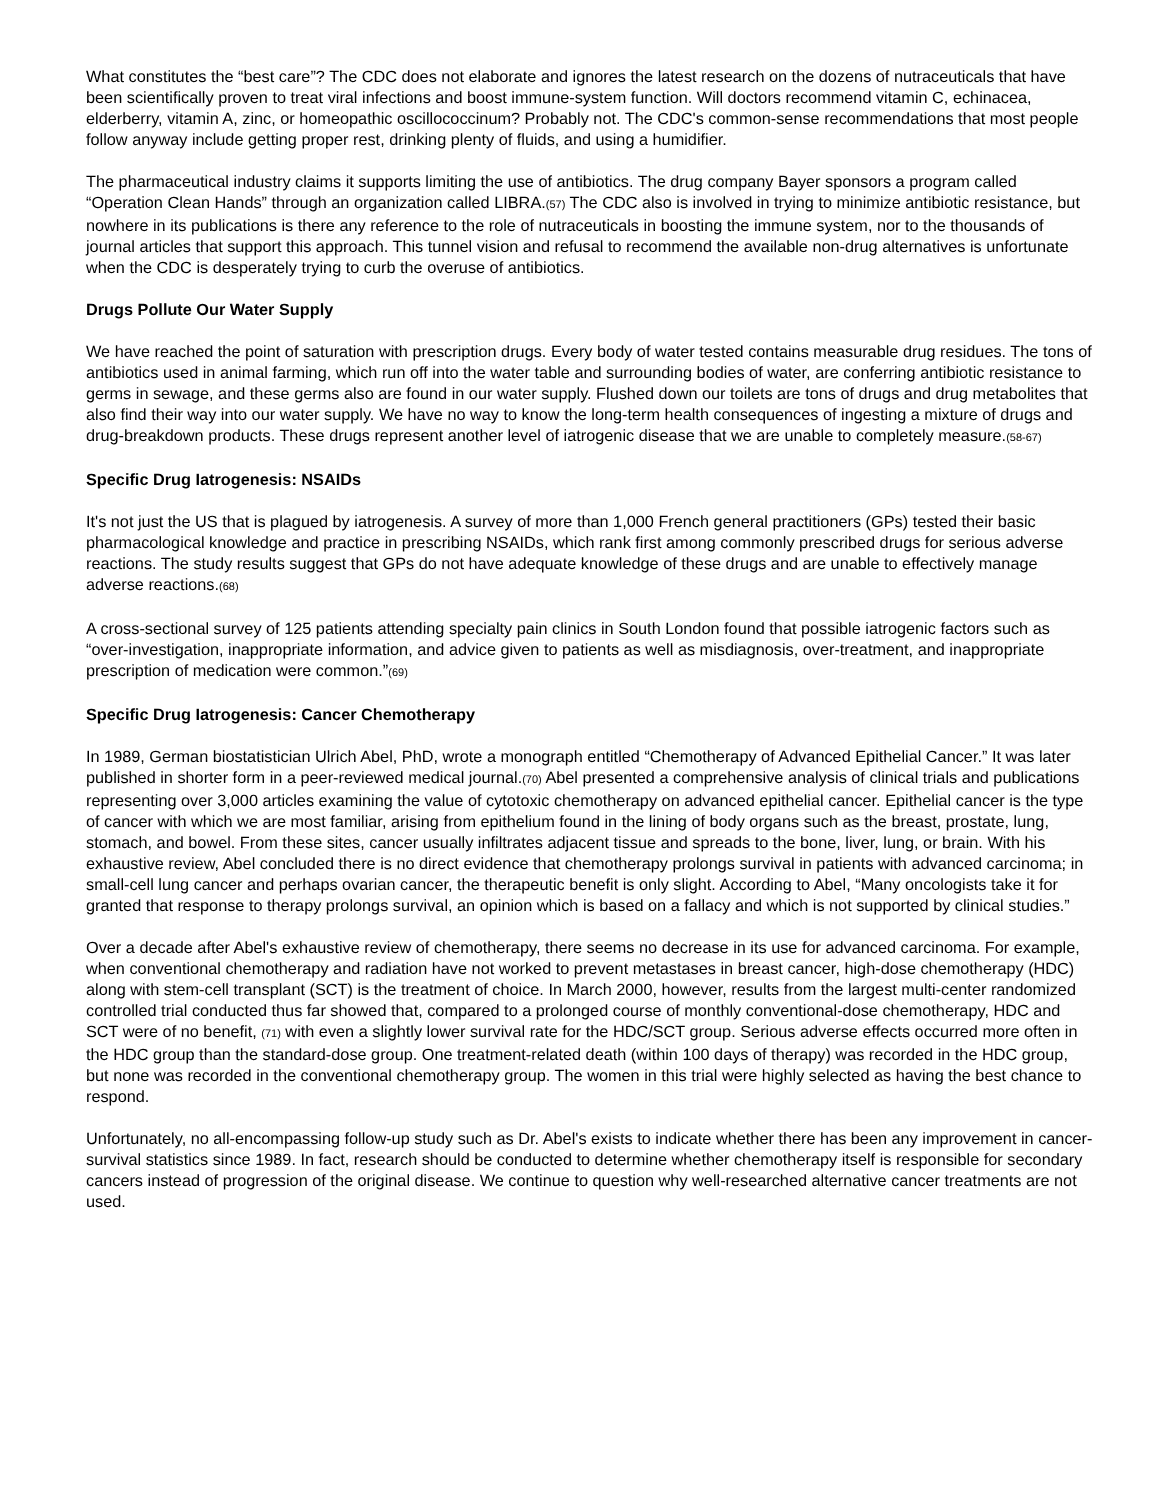What constitutes the “best care”? The CDC does not elaborate and ignores the latest research on the dozens of nutraceuticals that have been scientifically proven to treat viral infections and boost immune-system function. Will doctors recommend vitamin C, echinacea, elderberry, vitamin A, zinc, or homeopathic oscillococcinum? Probably not. The CDC's common-sense recommendations that most people follow anyway include getting proper rest, drinking plenty of fluids, and using a humidifier.
The pharmaceutical industry claims it supports limiting the use of antibiotics. The drug company Bayer sponsors a program called “Operation Clean Hands” through an organization called LIBRA.(57) The CDC also is involved in trying to minimize antibiotic resistance, but nowhere in its publications is there any reference to the role of nutraceuticals in boosting the immune system, nor to the thousands of journal articles that support this approach. This tunnel vision and refusal to recommend the available non-drug alternatives is unfortunate when the CDC is desperately trying to curb the overuse of antibiotics.
Drugs Pollute Our Water Supply
We have reached the point of saturation with prescription drugs. Every body of water tested contains measurable drug residues. The tons of antibiotics used in animal farming, which run off into the water table and surrounding bodies of water, are conferring antibiotic resistance to germs in sewage, and these germs also are found in our water supply. Flushed down our toilets are tons of drugs and drug metabolites that also find their way into our water supply. We have no way to know the long-term health consequences of ingesting a mixture of drugs and drug-breakdown products. These drugs represent another level of iatrogenic disease that we are unable to completely measure.(58-67)
Specific Drug Iatrogenesis: NSAIDs
It's not just the US that is plagued by iatrogenesis. A survey of more than 1,000 French general practitioners (GPs) tested their basic pharmacological knowledge and practice in prescribing NSAIDs, which rank first among commonly prescribed drugs for serious adverse reactions. The study results suggest that GPs do not have adequate knowledge of these drugs and are unable to effectively manage adverse reactions.(68)
A cross-sectional survey of 125 patients attending specialty pain clinics in South London found that possible iatrogenic factors such as “over-investigation, inappropriate information, and advice given to patients as well as misdiagnosis, over-treatment, and inappropriate prescription of medication were common.”(69)
Specific Drug Iatrogenesis: Cancer Chemotherapy
In 1989, German biostatistician Ulrich Abel, PhD, wrote a monograph entitled “Chemotherapy of Advanced Epithelial Cancer.” It was later published in shorter form in a peer-reviewed medical journal.(70) Abel presented a comprehensive analysis of clinical trials and publications representing over 3,000 articles examining the value of cytotoxic chemotherapy on advanced epithelial cancer. Epithelial cancer is the type of cancer with which we are most familiar, arising from epithelium found in the lining of body organs such as the breast, prostate, lung, stomach, and bowel. From these sites, cancer usually infiltrates adjacent tissue and spreads to the bone, liver, lung, or brain. With his exhaustive review, Abel concluded there is no direct evidence that chemotherapy prolongs survival in patients with advanced carcinoma; in small-cell lung cancer and perhaps ovarian cancer, the therapeutic benefit is only slight. According to Abel, “Many oncologists take it for granted that response to therapy prolongs survival, an opinion which is based on a fallacy and which is not supported by clinical studies.”
Over a decade after Abel's exhaustive review of chemotherapy, there seems no decrease in its use for advanced carcinoma. For example, when conventional chemotherapy and radiation have not worked to prevent metastases in breast cancer, high-dose chemotherapy (HDC) along with stem-cell transplant (SCT) is the treatment of choice. In March 2000, however, results from the largest multi-center randomized controlled trial conducted thus far showed that, compared to a prolonged course of monthly conventional-dose chemotherapy, HDC and SCT were of no benefit, (71) with even a slightly lower survival rate for the HDC/SCT group. Serious adverse effects occurred more often in the HDC group than the standard-dose group. One treatment-related death (within 100 days of therapy) was recorded in the HDC group, but none was recorded in the conventional chemotherapy group. The women in this trial were highly selected as having the best chance to respond.
Unfortunately, no all-encompassing follow-up study such as Dr. Abel's exists to indicate whether there has been any improvement in cancer-survival statistics since 1989. In fact, research should be conducted to determine whether chemotherapy itself is responsible for secondary cancers instead of progression of the original disease. We continue to question why well-researched alternative cancer treatments are not used.